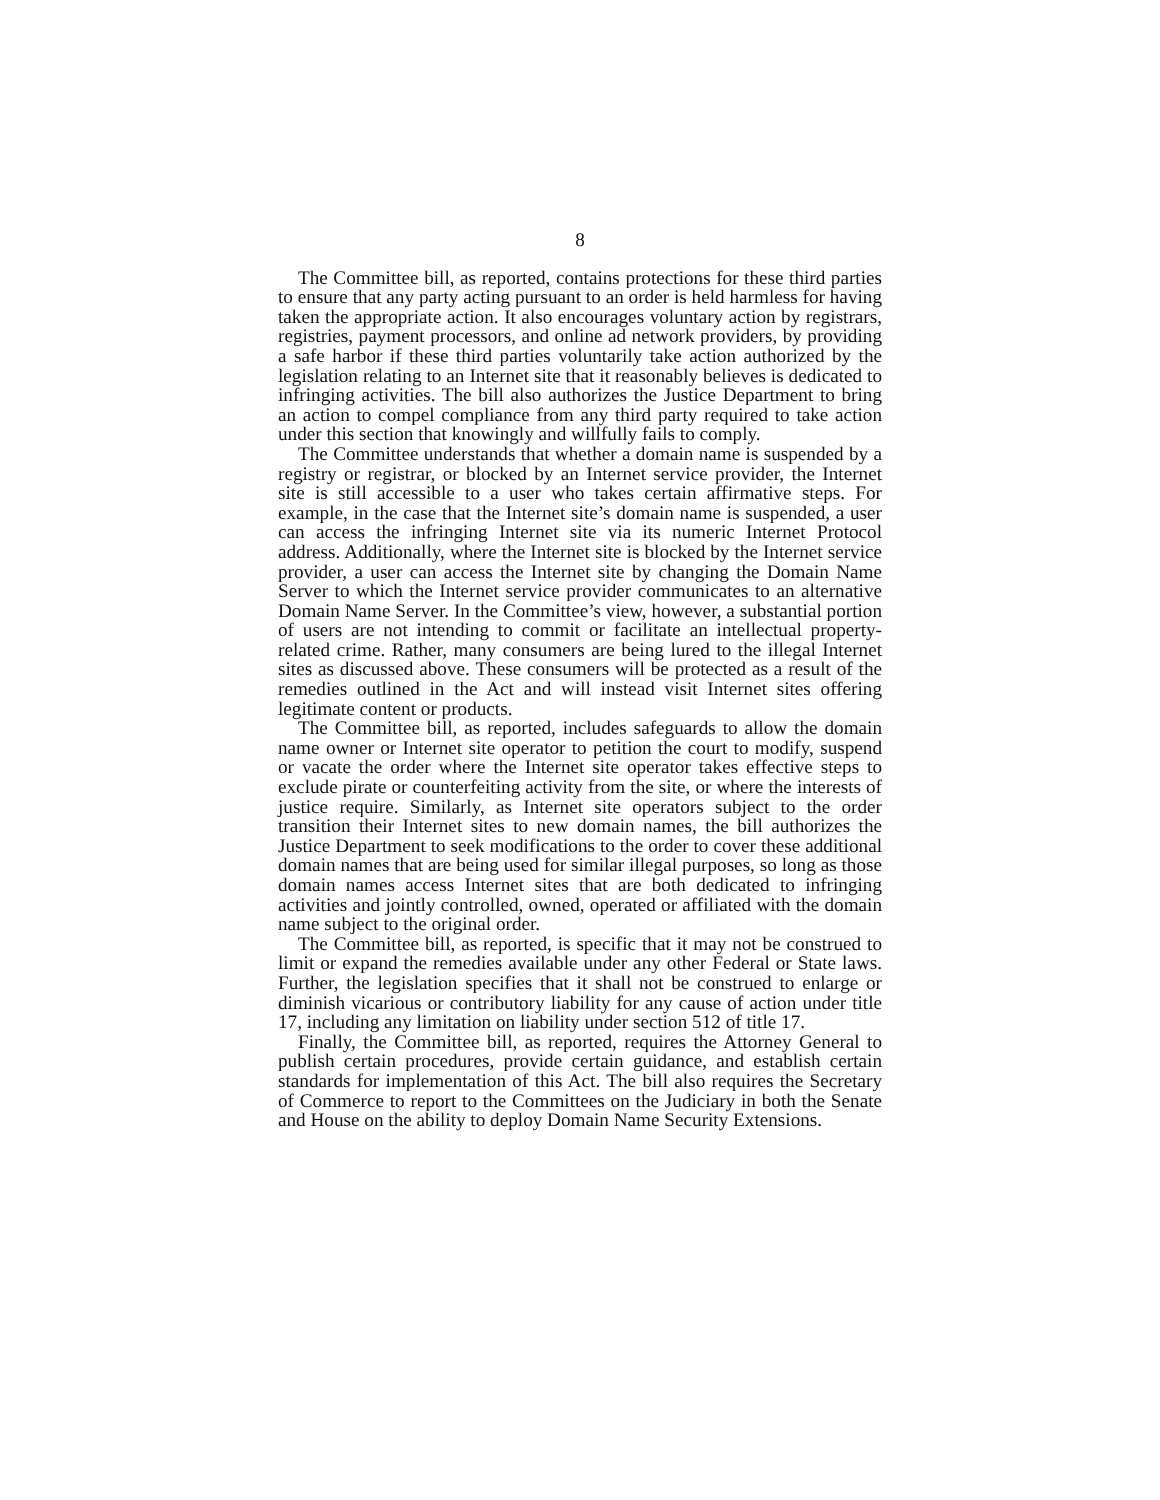8
The Committee bill, as reported, contains protections for these third parties to ensure that any party acting pursuant to an order is held harmless for having taken the appropriate action. It also encourages voluntary action by registrars, registries, payment processors, and online ad network providers, by providing a safe harbor if these third parties voluntarily take action authorized by the legislation relating to an Internet site that it reasonably believes is dedicated to infringing activities. The bill also authorizes the Justice Department to bring an action to compel compliance from any third party required to take action under this section that knowingly and willfully fails to comply.
The Committee understands that whether a domain name is suspended by a registry or registrar, or blocked by an Internet service provider, the Internet site is still accessible to a user who takes certain affirmative steps. For example, in the case that the Internet site’s domain name is suspended, a user can access the infringing Internet site via its numeric Internet Protocol address. Additionally, where the Internet site is blocked by the Internet service provider, a user can access the Internet site by changing the Domain Name Server to which the Internet service provider communicates to an alternative Domain Name Server. In the Committee’s view, however, a substantial portion of users are not intending to commit or facilitate an intellectual property-related crime. Rather, many consumers are being lured to the illegal Internet sites as discussed above. These consumers will be protected as a result of the remedies outlined in the Act and will instead visit Internet sites offering legitimate content or products.
The Committee bill, as reported, includes safeguards to allow the domain name owner or Internet site operator to petition the court to modify, suspend or vacate the order where the Internet site operator takes effective steps to exclude pirate or counterfeiting activity from the site, or where the interests of justice require. Similarly, as Internet site operators subject to the order transition their Internet sites to new domain names, the bill authorizes the Justice Department to seek modifications to the order to cover these additional domain names that are being used for similar illegal purposes, so long as those domain names access Internet sites that are both dedicated to infringing activities and jointly controlled, owned, operated or affiliated with the domain name subject to the original order.
The Committee bill, as reported, is specific that it may not be construed to limit or expand the remedies available under any other Federal or State laws. Further, the legislation specifies that it shall not be construed to enlarge or diminish vicarious or contributory liability for any cause of action under title 17, including any limitation on liability under section 512 of title 17.
Finally, the Committee bill, as reported, requires the Attorney General to publish certain procedures, provide certain guidance, and establish certain standards for implementation of this Act. The bill also requires the Secretary of Commerce to report to the Committees on the Judiciary in both the Senate and House on the ability to deploy Domain Name Security Extensions.